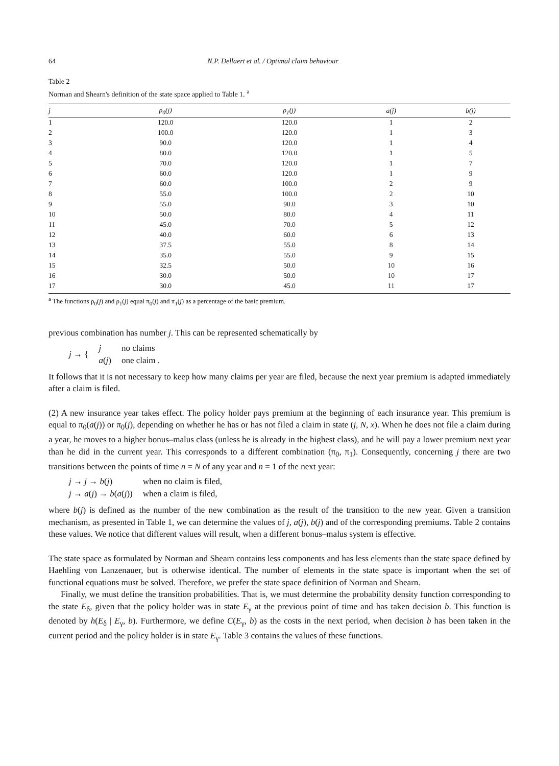64 N.P. Dellaert et al. / Optimal claim behaviour
Table 2
Norman and Shearn's definition of the state space applied to Table 1. <sup>a</sup>
| j | ρ<sub>0</sub>(j) | ρ<sub>1</sub>(j) | a(j) | b(j) |
| --- | --- | --- | --- | --- |
| 1 | 120.0 | 120.0 | 1 | 2 |
| 2 | 100.0 | 120.0 | 1 | 3 |
| 3 | 90.0 | 120.0 | 1 | 4 |
| 4 | 80.0 | 120.0 | 1 | 5 |
| 5 | 70.0 | 120.0 | 1 | 7 |
| 6 | 60.0 | 120.0 | 1 | 9 |
| 7 | 60.0 | 100.0 | 2 | 9 |
| 8 | 55.0 | 100.0 | 2 | 10 |
| 9 | 55.0 | 90.0 | 3 | 10 |
| 10 | 50.0 | 80.0 | 4 | 11 |
| 11 | 45.0 | 70.0 | 5 | 12 |
| 12 | 40.0 | 60.0 | 6 | 13 |
| 13 | 37.5 | 55.0 | 8 | 14 |
| 14 | 35.0 | 55.0 | 9 | 15 |
| 15 | 32.5 | 50.0 | 10 | 16 |
| 16 | 30.0 | 50.0 | 10 | 17 |
| 17 | 30.0 | 45.0 | 11 | 17 |
<sup>a</sup> The functions ρ<sub>0</sub>(j) and ρ<sub>1</sub>(j) equal π<sub>0</sub>(j) and π<sub>1</sub>(j) as a percentage of the basic premium.
previous combination has number j. This can be represented schematically by
| j → { | j | no claims |
| | a ( j ) | one claim . |
It follows that it is not necessary to keep how many claims per year are filed, because the next year premium is adapted immediately after a claim is filed.
(2) A new insurance year takes effect. The policy holder pays premium at the beginning of each insurance year. This premium is equal to π<sub>0</sub>(a(j)) or π<sub>0</sub>(j), depending on whether he has or has not filed a claim in state (j, N, x). When he does not file a claim during a year, he moves to a higher bonus–malus class (unless he is already in the highest class), and he will pay a lower premium next year than he did in the current year. This corresponds to a different combination (π<sub>0</sub>, π<sub>1</sub>). Consequently, concerning j there are two transitions between the points of time n = N of any year and n = 1 of the next year:
| j → j → b ( j ) | when no claim is filed, |
| j → a ( j ) → b ( a ( j )) | when a claim is filed, |
where b(j) is defined as the number of the new combination as the result of the transition to the new year. Given a transition mechanism, as presented in Table 1, we can determine the values of j, a(j), b(j) and of the corresponding premiums. Table 2 contains these values. We notice that different values will result, when a different bonus–malus system is effective.
The state space as formulated by Norman and Shearn contains less components and has less elements than the state space defined by Haehling von Lanzenauer, but is otherwise identical. The number of elements in the state space is important when the set of functional equations must be solved. Therefore, we prefer the state space definition of Norman and Shearn.
Finally, we must define the transition probabilities. That is, we must determine the probability density function corresponding to the state E<sub>δ</sub>, given that the policy holder was in state E<sub>γ</sub> at the previous point of time and has taken decision b. This function is denoted by h(E<sub>δ</sub> | E<sub>γ</sub>, b). Furthermore, we define C(E<sub>γ</sub>, b) as the costs in the next period, when decision b has been taken in the current period and the policy holder is in state E<sub>γ</sub>. Table 3 contains the values of these functions.